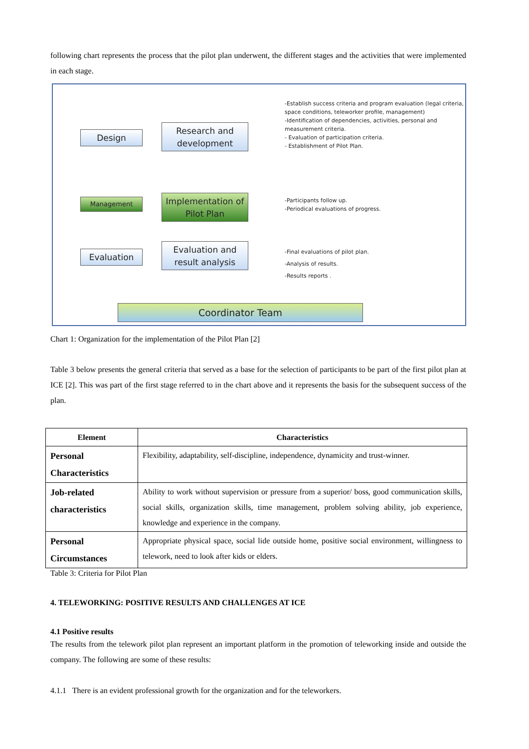following chart represents the process that the pilot plan underwent, the different stages and the activities that were implemented in each stage.
Design
Research and development
Management
Implementation of Pilot Plan
Evaluation
Evaluation and result analysis
Coordinator Team
-Establish success criteria and program evaluation (legal criteria, space conditions, teleworker profile, management)
-Identification of dependencies, activities, personal and measurement criteria.
- Evaluation of participation criteria.
- Establishment of Pilot Plan.
-Participants follow up.
-Periodical evaluations of progress.
-Final evaluations of pilot plan.
-Analysis of results.
-Results reports .
Chart 1: Organization for the implementation of the Pilot Plan [2]
Table 3 below presents the general criteria that served as a base for the selection of participants to be part of the first pilot plan at ICE [2]. This was part of the first stage referred to in the chart above and it represents the basis for the subsequent success of the plan.
| Element | Characteristics |
| --- | --- |
| Personal Characteristics | Flexibility, adaptability, self-discipline, independence, dynamicity and trust-winner. |
| Job-related characteristics | Ability to work without supervision or pressure from a superior/ boss, good communication skills, social skills, organization skills, time management, problem solving ability, job experience, knowledge and experience in the company. |
| Personal Circumstances | Appropriate physical space, social lide outside home, positive social environment, willingness to telework, need to look after kids or elders. |
Table 3: Criteria for Pilot Plan
4. TELEWORKING: POSITIVE RESULTS AND CHALLENGES AT ICE
4.1 Positive results
The results from the telework pilot plan represent an important platform in the promotion of teleworking inside and outside the company. The following are some of these results:
4.1.1 There is an evident professional growth for the organization and for the teleworkers.